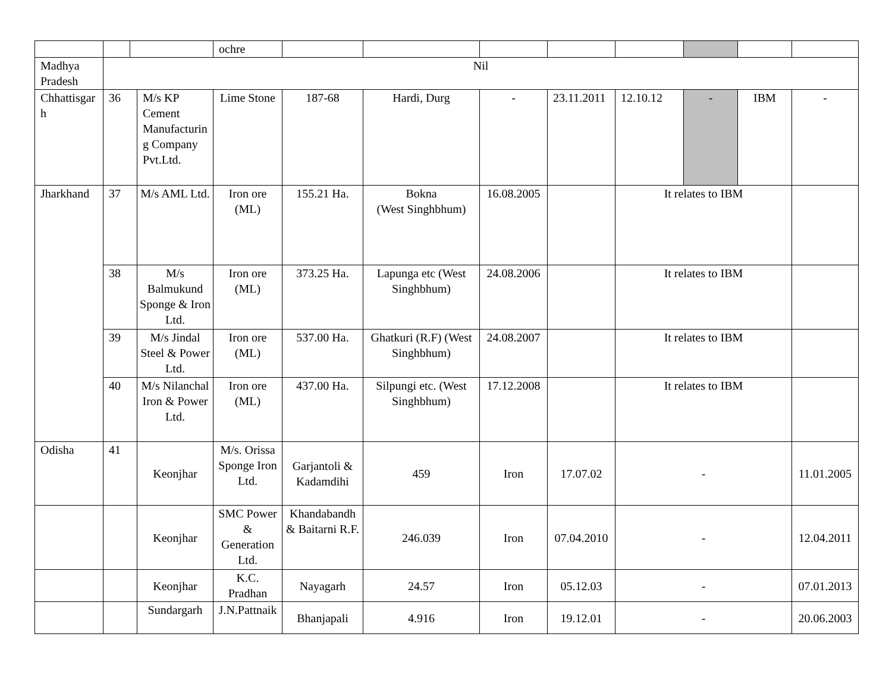| | | | | ochre | | | | | | | | |
| Madhya Pradesh | Nil | | | | | | | | | | | |
| Chhattisgarh | 36 | | M/s KP Cement Manufacturing Company Pvt.Ltd. | Lime Stone | 187-68 | Hardi, Durg | - | 23.11.2011 | 12.10.12 | - | IBM | - |
| Jharkhand | 37 | | M/s AML Ltd. | Iron ore (ML) | 155.21 Ha. | Bokna (West Singhbhum) | 16.08.2005 | | It relates to IBM | | | |
| | 38 | | M/s Balmukund Sponge & Iron Ltd. | Iron ore (ML) | 373.25 Ha. | Lapunga etc (West Singhbhum) | 24.08.2006 | | It relates to IBM | | | |
| | 39 | | M/s Jindal Steel & Power Ltd. | Iron ore (ML) | 537.00 Ha. | Ghatkuri (R.F) (West Singhbhum) | 24.08.2007 | | It relates to IBM | | | |
| | 40 | | M/s Nilanchal Iron & Power Ltd. | Iron ore (ML) | 437.00 Ha. | Silpungi etc. (West Singhbhum) | 17.12.2008 | | It relates to IBM | | | |
| Odisha | 41 | | Keonjhar | M/s. Orissa Sponge Iron Ltd. | Garjantoli & Kadamdihi | 459 | Iron | 17.07.02 | - | | | 11.01.2005 |
| | | | Keonjhar | SMC Power & Generation Ltd. | Khandabandh & Baitarni R.F. | 246.039 | Iron | 07.04.2010 | - | | | 12.04.2011 |
| | | | Keonjhar | K.C. Pradhan | Nayagarh | 24.57 | Iron | 05.12.03 | - | | | 07.01.2013 |
| | | | Sundargarh | J.N.Pattnaik | Bhanjapali | 4.916 | Iron | 19.12.01 | - | | | 20.06.2003 |